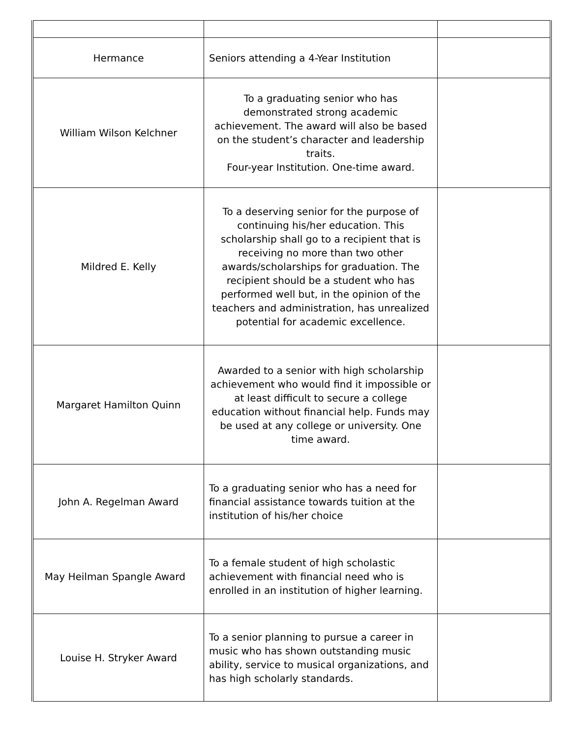| Hermance | Seniors attending a 4-Year Institution | |
| William Wilson Kelchner | To a graduating senior who has demonstrated strong academic achievement. The award will also be based on the student’s character and leadership traits. Four-year Institution. One-time award. | |
| Mildred E. Kelly | To a deserving senior for the purpose of continuing his/her education. This scholarship shall go to a recipient that is receiving no more than two other awards/scholarships for graduation. The recipient should be a student who has performed well but, in the opinion of the teachers and administration, has unrealized potential for academic excellence. | |
| Margaret Hamilton Quinn | Awarded to a senior with high scholarship achievement who would find it impossible or at least difficult to secure a college education without financial help. Funds may be used at any college or university. One time award. | |
| John A. Regelman Award | To a graduating senior who has a need for financial assistance towards tuition at the institution of his/her choice | |
| May Heilman Spangle Award | To a female student of high scholastic achievement with financial need who is enrolled in an institution of higher learning. | |
| Louise H. Stryker Award | To a senior planning to pursue a career in music who has shown outstanding music ability, service to musical organizations, and has high scholarly standards. | |